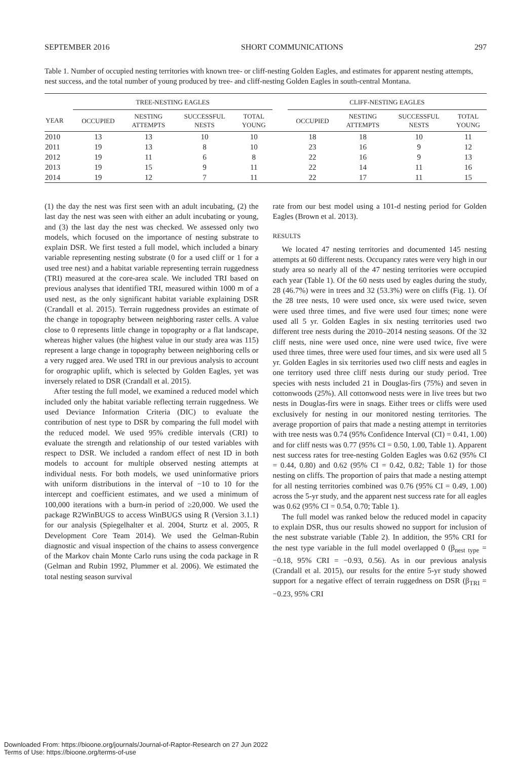SEPTEMBER 2016 SHORT COMMUNICATIONS 297
Table 1. Number of occupied nesting territories with known tree- or cliff-nesting Golden Eagles, and estimates for apparent nesting attempts, nest success, and the total number of young produced by tree- and cliff-nesting Golden Eagles in south-central Montana.
| | TREE-NESTING EAGLES | | | | | CLIFF-NESTING EAGLES | | | |
| --- | --- | --- | --- | --- | --- | --- | --- | --- | --- |
| YEAR | OCCUPIED | NESTING ATTEMPTS | SUCCESSFUL NESTS | TOTAL YOUNG | | OCCUPIED | NESTING ATTEMPTS | SUCCESSFUL NESTS | TOTAL YOUNG |
| 2010 | 13 | 13 | 10 | 10 | | 18 | 18 | 10 | 11 |
| 2011 | 19 | 13 | 8 | 10 | | 23 | 16 | 9 | 12 |
| 2012 | 19 | 11 | 6 | 8 | | 22 | 16 | 9 | 13 |
| 2013 | 19 | 15 | 9 | 11 | | 22 | 14 | 11 | 16 |
| 2014 | 19 | 12 | 7 | 11 | | 22 | 17 | 11 | 15 |
(1) the day the nest was first seen with an adult incubating, (2) the last day the nest was seen with either an adult incubating or young, and (3) the last day the nest was checked. We assessed only two models, which focused on the importance of nesting substrate to explain DSR. We first tested a full model, which included a binary variable representing nesting substrate (0 for a used cliff or 1 for a used tree nest) and a habitat variable representing terrain ruggedness (TRI) measured at the core-area scale. We included TRI based on previous analyses that identified TRI, measured within 1000 m of a used nest, as the only significant habitat variable explaining DSR (Crandall et al. 2015). Terrain ruggedness provides an estimate of the change in topography between neighboring raster cells. A value close to 0 represents little change in topography or a flat landscape, whereas higher values (the highest value in our study area was 115) represent a large change in topography between neighboring cells or a very rugged area. We used TRI in our previous analysis to account for orographic uplift, which is selected by Golden Eagles, yet was inversely related to DSR (Crandall et al. 2015).
After testing the full model, we examined a reduced model which included only the habitat variable reflecting terrain ruggedness. We used Deviance Information Criteria (DIC) to evaluate the contribution of nest type to DSR by comparing the full model with the reduced model. We used 95% credible intervals (CRI) to evaluate the strength and relationship of our tested variables with respect to DSR. We included a random effect of nest ID in both models to account for multiple observed nesting attempts at individual nests. For both models, we used uninformative priors with uniform distributions in the interval of −10 to 10 for the intercept and coefficient estimates, and we used a minimum of 100,000 iterations with a burn-in period of ≥20,000. We used the package R2WinBUGS to access WinBUGS using R (Version 3.1.1) for our analysis (Spiegelhalter et al. 2004, Sturtz et al. 2005, R Development Core Team 2014). We used the Gelman-Rubin diagnostic and visual inspection of the chains to assess convergence of the Markov chain Monte Carlo runs using the coda package in R (Gelman and Rubin 1992, Plummer et al. 2006). We estimated the total nesting season survival
rate from our best model using a 101-d nesting period for Golden Eagles (Brown et al. 2013).
RESULTS
We located 47 nesting territories and documented 145 nesting attempts at 60 different nests. Occupancy rates were very high in our study area so nearly all of the 47 nesting territories were occupied each year (Table 1). Of the 60 nests used by eagles during the study, 28 (46.7%) were in trees and 32 (53.3%) were on cliffs (Fig. 1). Of the 28 tree nests, 10 were used once, six were used twice, seven were used three times, and five were used four times; none were used all 5 yr. Golden Eagles in six nesting territories used two different tree nests during the 2010–2014 nesting seasons. Of the 32 cliff nests, nine were used once, nine were used twice, five were used three times, three were used four times, and six were used all 5 yr. Golden Eagles in six territories used two cliff nests and eagles in one territory used three cliff nests during our study period. Tree species with nests included 21 in Douglas-firs (75%) and seven in cottonwoods (25%). All cottonwood nests were in live trees but two nests in Douglas-firs were in snags. Either trees or cliffs were used exclusively for nesting in our monitored nesting territories. The average proportion of pairs that made a nesting attempt in territories with tree nests was 0.74 (95% Confidence Interval (CI) = 0.41, 1.00) and for cliff nests was 0.77 (95% CI = 0.50, 1.00, Table 1). Apparent nest success rates for tree-nesting Golden Eagles was 0.62 (95% CI = 0.44, 0.80) and 0.62 (95% CI = 0.42, 0.82; Table 1) for those nesting on cliffs. The proportion of pairs that made a nesting attempt for all nesting territories combined was 0.76 (95% CI = 0.49, 1.00) across the 5-yr study, and the apparent nest success rate for all eagles was 0.62 (95% CI = 0.54, 0.70; Table 1).
The full model was ranked below the reduced model in capacity to explain DSR, thus our results showed no support for inclusion of the nest substrate variable (Table 2). In addition, the 95% CRI for the nest type variable in the full model overlapped 0 (β<sub>nest type</sub> = −0.18, 95% CRI = −0.93, 0.56). As in our previous analysis (Crandall et al. 2015), our results for the entire 5-yr study showed support for a negative effect of terrain ruggedness on DSR (β<sub>TRI</sub> = −0.23, 95% CRI
Downloaded From: https://bioone.org/journals/Journal-of-Raptor-Research on 27 Jun 2022
Terms of Use: https://bioone.org/terms-of-use